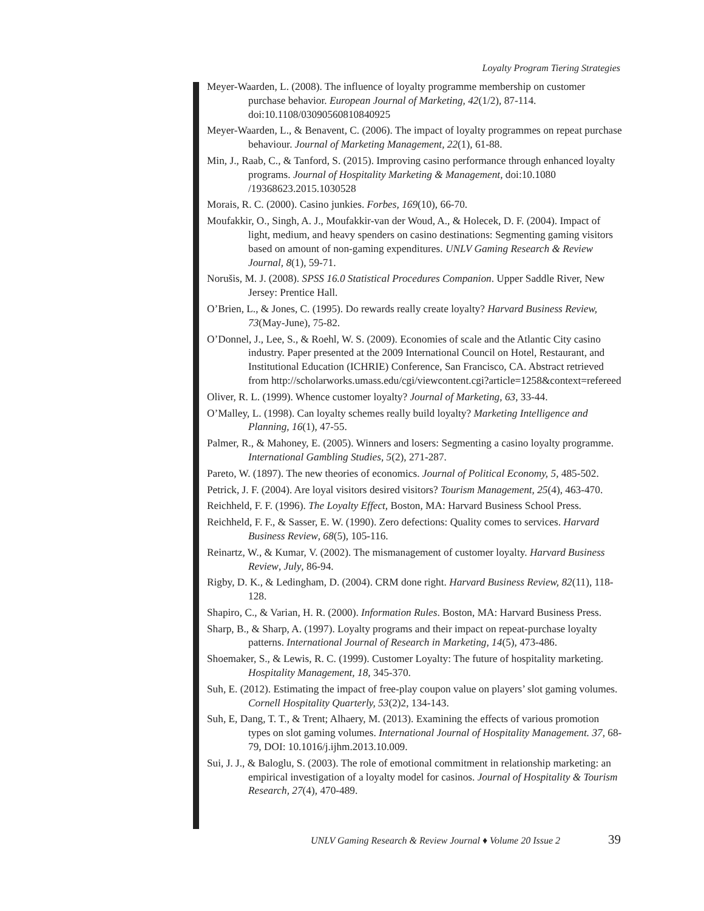Loyalty Program Tiering Strategies
Meyer-Waarden, L. (2008). The influence of loyalty programme membership on customer purchase behavior. European Journal of Marketing, 42(1/2), 87-114. doi:10.1108/03090560810840925
Meyer-Waarden, L., & Benavent, C. (2006). The impact of loyalty programmes on repeat purchase behaviour. Journal of Marketing Management, 22(1), 61-88.
Min, J., Raab, C., & Tanford, S. (2015). Improving casino performance through enhanced loyalty programs. Journal of Hospitality Marketing & Management, doi:10.1080 /19368623.2015.1030528
Morais, R. C. (2000). Casino junkies. Forbes, 169(10), 66-70.
Moufakkir, O., Singh, A. J., Moufakkir-van der Woud, A., & Holecek, D. F. (2004). Impact of light, medium, and heavy spenders on casino destinations: Segmenting gaming visitors based on amount of non-gaming expenditures. UNLV Gaming Research & Review Journal, 8(1), 59-71.
Norušis, M. J. (2008). SPSS 16.0 Statistical Procedures Companion. Upper Saddle River, New Jersey: Prentice Hall.
O’Brien, L., & Jones, C. (1995). Do rewards really create loyalty? Harvard Business Review, 73(May-June), 75-82.
O’Donnel, J., Lee, S., & Roehl, W. S. (2009). Economies of scale and the Atlantic City casino industry. Paper presented at the 2009 International Council on Hotel, Restaurant, and Institutional Education (ICHRIE) Conference, San Francisco, CA. Abstract retrieved from http://scholarworks.umass.edu/cgi/viewcontent.cgi?article=1258&context=refereed
Oliver, R. L. (1999). Whence customer loyalty? Journal of Marketing, 63, 33-44.
O’Malley, L. (1998). Can loyalty schemes really build loyalty? Marketing Intelligence and Planning, 16(1), 47-55.
Palmer, R., & Mahoney, E. (2005). Winners and losers: Segmenting a casino loyalty programme. International Gambling Studies, 5(2), 271-287.
Pareto, W. (1897). The new theories of economics. Journal of Political Economy, 5, 485-502.
Petrick, J. F. (2004). Are loyal visitors desired visitors? Tourism Management, 25(4), 463-470.
Reichheld, F. F. (1996). The Loyalty Effect, Boston, MA: Harvard Business School Press.
Reichheld, F. F., & Sasser, E. W. (1990). Zero defections: Quality comes to services. Harvard Business Review, 68(5), 105-116.
Reinartz, W., & Kumar, V. (2002). The mismanagement of customer loyalty. Harvard Business Review, July, 86-94.
Rigby, D. K., & Ledingham, D. (2004). CRM done right. Harvard Business Review, 82(11), 118-128.
Shapiro, C., & Varian, H. R. (2000). Information Rules. Boston, MA: Harvard Business Press.
Sharp, B., & Sharp, A. (1997). Loyalty programs and their impact on repeat-purchase loyalty patterns. International Journal of Research in Marketing, 14(5), 473-486.
Shoemaker, S., & Lewis, R. C. (1999). Customer Loyalty: The future of hospitality marketing. Hospitality Management, 18, 345-370.
Suh, E. (2012). Estimating the impact of free-play coupon value on players’ slot gaming volumes. Cornell Hospitality Quarterly, 53(2)2, 134-143.
Suh, E, Dang, T. T., & Trent; Alhaery, M. (2013). Examining the effects of various promotion types on slot gaming volumes. International Journal of Hospitality Management. 37, 68-79, DOI: 10.1016/j.ijhm.2013.10.009.
Sui, J. J., & Baloglu, S. (2003). The role of emotional commitment in relationship marketing: an empirical investigation of a loyalty model for casinos. Journal of Hospitality & Tourism Research, 27(4), 470-489.
UNLV Gaming Research & Review Journal ♦ Volume 20 Issue 2
39